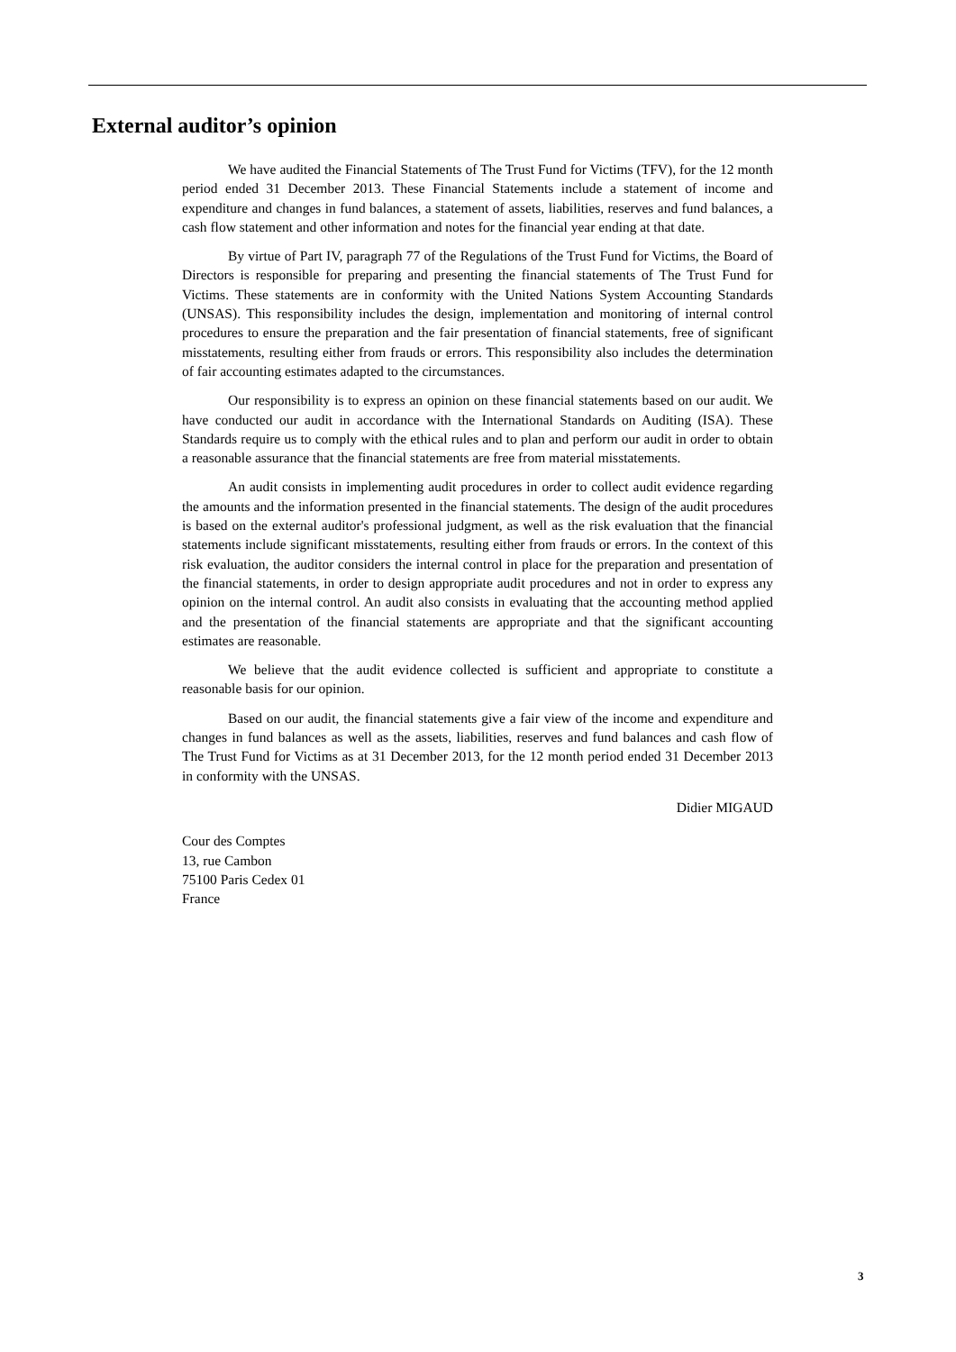External auditor’s opinion
We have audited the Financial Statements of The Trust Fund for Victims (TFV), for the 12 month period ended 31 December 2013. These Financial Statements include a statement of income and expenditure and changes in fund balances, a statement of assets, liabilities, reserves and fund balances, a cash flow statement and other information and notes for the financial year ending at that date.
By virtue of Part IV, paragraph 77 of the Regulations of the Trust Fund for Victims, the Board of Directors is responsible for preparing and presenting the financial statements of The Trust Fund for Victims. These statements are in conformity with the United Nations System Accounting Standards (UNSAS). This responsibility includes the design, implementation and monitoring of internal control procedures to ensure the preparation and the fair presentation of financial statements, free of significant misstatements, resulting either from frauds or errors. This responsibility also includes the determination of fair accounting estimates adapted to the circumstances.
Our responsibility is to express an opinion on these financial statements based on our audit. We have conducted our audit in accordance with the International Standards on Auditing (ISA). These Standards require us to comply with the ethical rules and to plan and perform our audit in order to obtain a reasonable assurance that the financial statements are free from material misstatements.
An audit consists in implementing audit procedures in order to collect audit evidence regarding the amounts and the information presented in the financial statements. The design of the audit procedures is based on the external auditor's professional judgment, as well as the risk evaluation that the financial statements include significant misstatements, resulting either from frauds or errors. In the context of this risk evaluation, the auditor considers the internal control in place for the preparation and presentation of the financial statements, in order to design appropriate audit procedures and not in order to express any opinion on the internal control. An audit also consists in evaluating that the accounting method applied and the presentation of the financial statements are appropriate and that the significant accounting estimates are reasonable.
We believe that the audit evidence collected is sufficient and appropriate to constitute a reasonable basis for our opinion.
Based on our audit, the financial statements give a fair view of the income and expenditure and changes in fund balances as well as the assets, liabilities, reserves and fund balances and cash flow of The Trust Fund for Victims as at 31 December 2013, for the 12 month period ended 31 December 2013 in conformity with the UNSAS.
Didier MIGAUD
Cour des Comptes
13, rue Cambon
75100 Paris Cedex 01
France
3